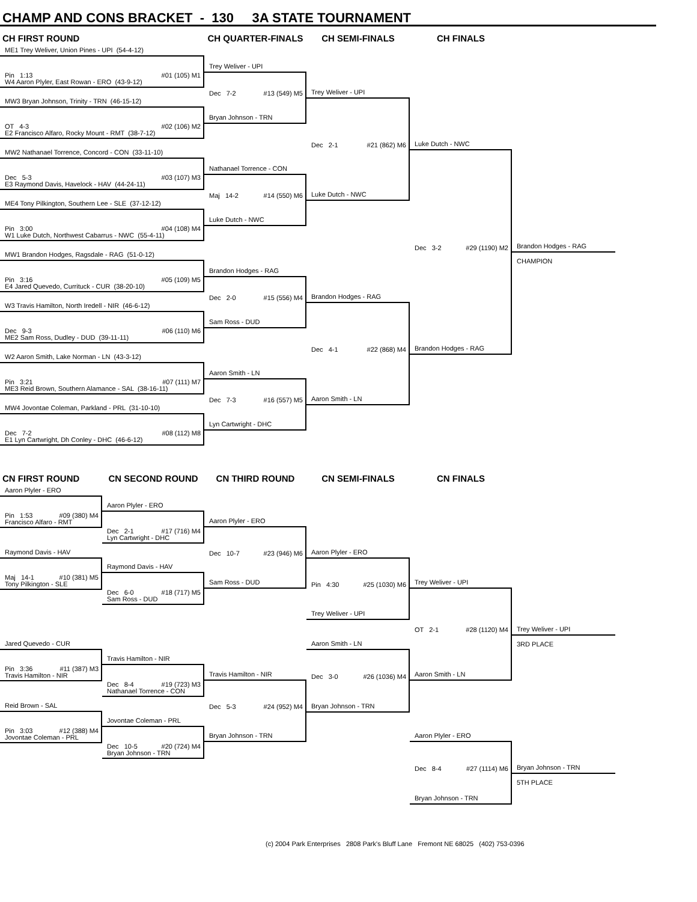CHAMP AND CONS BRACKET - 130 3A STATE TOURNAMENT
CH FIRST ROUND
CH QUARTER-FINALS
CH SEMI-FINALS
CH FINALS
ME1 Trey Weliver, Union Pines - UPI (54-4-12)
Pin 1:13 #01 (105) M1
W4 Aaron Plyler, East Rowan - ERO (43-9-12)
MW3 Bryan Johnson, Trinity - TRN (46-15-12)
OT 4-3 #02 (106) M2
E2 Francisco Alfaro, Rocky Mount - RMT (38-7-12)
MW2 Nathanael Torrence, Concord - CON (33-11-10)
Dec 5-3 #03 (107) M3
E3 Raymond Davis, Havelock - HAV (44-24-11)
ME4 Tony Pilkington, Southern Lee - SLE (37-12-12)
Pin 3:00 #04 (108) M4
W1 Luke Dutch, Northwest Cabarrus - NWC (55-4-11)
MW1 Brandon Hodges, Ragsdale - RAG (51-0-12)
Pin 3:16 #05 (109) M5
E4 Jared Quevedo, Currituck - CUR (38-20-10)
W3 Travis Hamilton, North Iredell - NIR (46-6-12)
Dec 9-3 #06 (110) M6
ME2 Sam Ross, Dudley - DUD (39-11-11)
W2 Aaron Smith, Lake Norman - LN (43-3-12)
Pin 3:21 #07 (111) M7
ME3 Reid Brown, Southern Alamance - SAL (38-16-11)
MW4 Jovontae Coleman, Parkland - PRL (31-10-10)
Dec 7-2 #08 (112) M8
E1 Lyn Cartwright, Dh Conley - DHC (46-6-12)
Trey Weliver - UPI
Dec 7-2 #13 (549) M5
Bryan Johnson - TRN
Nathanael Torrence - CON
Maj 14-2 #14 (550) M6
Luke Dutch - NWC
Brandon Hodges - RAG
Dec 2-0 #15 (556) M4
Sam Ross - DUD
Aaron Smith - LN
Dec 7-3 #16 (557) M5
Lyn Cartwright - DHC
Trey Weliver - UPI
Dec 2-1 #21 (862) M6
Luke Dutch - NWC
Brandon Hodges - RAG
Dec 4-1 #22 (868) M4
Aaron Smith - LN
Luke Dutch - NWC
Dec 3-2 #29 (1190) M2
Brandon Hodges - RAG
Brandon Hodges - RAG
CHAMPION
CN FIRST ROUND
CN SECOND ROUND
CN THIRD ROUND
CN SEMI-FINALS
CN FINALS
Aaron Plyler - ERO
Pin 1:53 #09 (380) M4
Francisco Alfaro - RMT
Raymond Davis - HAV
Maj 14-1 #10 (381) M5
Tony Pilkington - SLE
Jared Quevedo - CUR
Pin 3:36 #11 (387) M3
Travis Hamilton - NIR
Reid Brown - SAL
Pin 3:03 #12 (388) M4
Jovontae Coleman - PRL
Aaron Plyler - ERO
Dec 2-1 #17 (716) M4
Lyn Cartwright - DHC
Raymond Davis - HAV
Dec 6-0 #18 (717) M5
Sam Ross - DUD
Travis Hamilton - NIR
Dec 8-4 #19 (723) M3
Nathanael Torrence - CON
Jovontae Coleman - PRL
Dec 10-5 #20 (724) M4
Bryan Johnson - TRN
Aaron Plyler - ERO
Dec 10-7 #23 (946) M6
Sam Ross - DUD
Travis Hamilton - NIR
Dec 5-3 #24 (952) M4
Bryan Johnson - TRN
Aaron Plyler - ERO
Pin 4:30 #25 (1030) M6
Trey Weliver - UPI
Aaron Smith - LN
Dec 3-0 #26 (1036) M4
Bryan Johnson - TRN
Trey Weliver - UPI
OT 2-1 #28 (1120) M4
Aaron Smith - LN
Aaron Plyler - ERO
Dec 8-4 #27 (1114) M6
Bryan Johnson - TRN
Trey Weliver - UPI
3RD PLACE
Bryan Johnson - TRN
5TH PLACE
(c) 2004 Park Enterprises 2808 Park's Bluff Lane Fremont NE 68025 (402) 753-0396